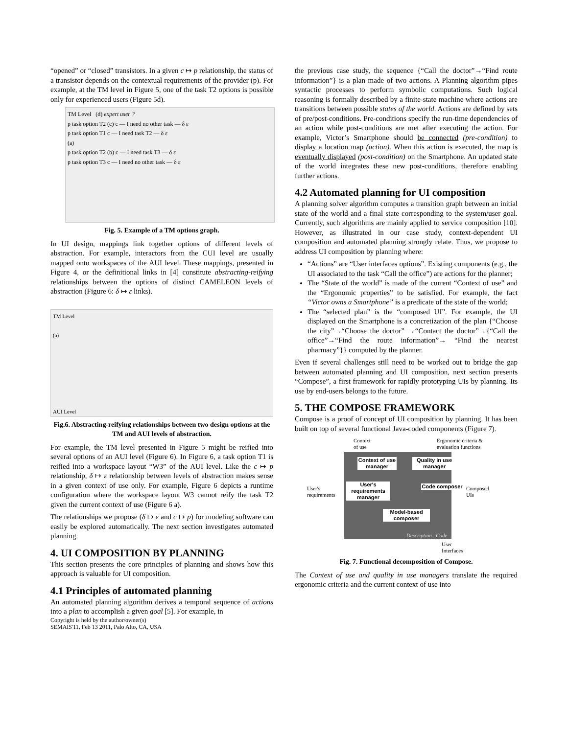“opened” or “closed” transistors. In a given c ↦ p relationship, the status of a transistor depends on the contextual requirements of the provider (p). For example, at the TM level in Figure 5, one of the task T2 options is possible only for experienced users (Figure 5d).
TM Level (d) expert user ?
p task option T2 (c) c — I need no other task — δ ε
p task option T1 c — I need task T2 — δ ε
(a)
p task option T2 (b) c — I need task T3 — δ ε
p task option T3 c — I need no other task — δ ε
Fig. 5. Example of a TM options graph.
In UI design, mappings link together options of different levels of abstraction. For example, interactors from the CUI level are usually mapped onto workspaces of the AUI level. These mappings, presented in Figure 4, or the definitional links in [4] constitute abstracting-reifying relationships between the options of distinct CAMELEON levels of abstraction (Figure 6: δ ↦ ε links).
TM Level
(a)
AUI Level
Fig.6. Abstracting-reifying relationships between two design options at the TM and AUI levels of abstraction.
For example, the TM level presented in Figure 5 might be reified into several options of an AUI level (Figure 6). In Figure 6, a task option T1 is reified into a workspace layout “W3” of the AUI level. Like the c ↦ p relationship, δ ↦ ε relationship between levels of abstraction makes sense in a given context of use only. For example, Figure 6 depicts a runtime configuration where the workspace layout W3 cannot reify the task T2 given the current context of use (Figure 6 a).
The relationships we propose (δ ↦ ε and c ↦ p) for modeling software can easily be explored automatically. The next section investigates automated planning.
4. UI COMPOSITION BY PLANNING
This section presents the core principles of planning and shows how this approach is valuable for UI composition.
4.1 Principles of automated planning
An automated planning algorithm derives a temporal sequence of actions into a plan to accomplish a given goal [5]. For example, in
Copyright is held by the author/owner(s)
SEMAIS'11, Feb 13 2011, Palo Alto, CA, USA
the previous case study, the sequence {“Call the doctor”→“Find route information”} is a plan made of two actions. A Planning algorithm pipes syntactic processes to perform symbolic computations. Such logical reasoning is formally described by a finite-state machine where actions are transitions between possible states of the world. Actions are defined by sets of pre/post-conditions. Pre-conditions specify the run-time dependencies of an action while post-conditions are met after executing the action. For example, Victor’s Smartphone should be connected (pre-condition) to display a location map (action). When this action is executed, the map is eventually displayed (post-condition) on the Smartphone. An updated state of the world integrates these new post-conditions, therefore enabling further actions.
4.2 Automated planning for UI composition
A planning solver algorithm computes a transition graph between an initial state of the world and a final state corresponding to the system/user goal. Currently, such algorithms are mainly applied to service composition [10]. However, as illustrated in our case study, context-dependent UI composition and automated planning strongly relate. Thus, we propose to address UI composition by planning where:
“Actions” are “User interfaces options”. Existing components (e.g., the UI associated to the task “Call the office”) are actions for the planner;
The “State of the world” is made of the current “Context of use” and the “Ergonomic properties” to be satisfied. For example, the fact “Victor owns a Smartphone” is a predicate of the state of the world;
The “selected plan” is the “composed UI”. For example, the UI displayed on the Smartphone is a concretization of the plan {“Choose the city”→“Choose the doctor” →“Contact the doctor”→{“Call the office”→“Find the route information”→ “Find the nearest pharmacy”}} computed by the planner.
Even if several challenges still need to be worked out to bridge the gap between automated planning and UI composition, next section presents “Compose”, a first framework for rapidly prototyping UIs by planning. Its use by end-users belongs to the future.
5. THE COMPOSE FRAMEWORK
Compose is a proof of concept of UI composition by planning. It has been built on top of several functional Java-coded components (Figure 7).
Context
of use
Ergonomic criteria &
evaluation functions
User's
requirements
Composed
UIs
Context of use manager
Quality in use manager
User's requirements manager
Code composer
Model-based composer
Description Code
User
Interfaces
Fig. 7. Functional decomposition of Compose.
The Context of use and quality in use managers translate the required ergonomic criteria and the current context of use into